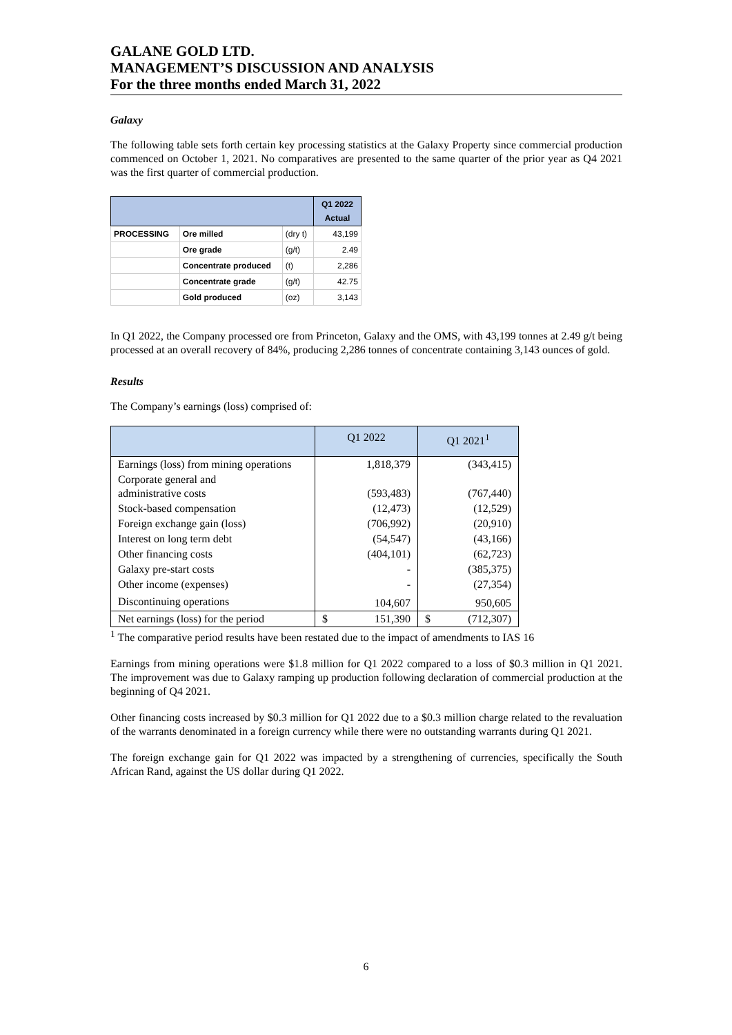GALANE GOLD LTD.
MANAGEMENT’S DISCUSSION AND ANALYSIS
For the three months ended March 31, 2022
Galaxy
The following table sets forth certain key processing statistics at the Galaxy Property since commercial production commenced on October 1, 2021. No comparatives are presented to the same quarter of the prior year as Q4 2021 was the first quarter of commercial production.
| | | | Q1 2022 Actual |
| --- | --- | --- | --- |
| PROCESSING | Ore milled | (dry t) | 43,199 |
| | Ore grade | (g/t) | 2.49 |
| | Concentrate produced | (t) | 2,286 |
| | Concentrate grade | (g/t) | 42.75 |
| | Gold produced | (oz) | 3,143 |
In Q1 2022, the Company processed ore from Princeton, Galaxy and the OMS, with 43,199 tonnes at 2.49 g/t being processed at an overall recovery of 84%, producing 2,286 tonnes of concentrate containing 3,143 ounces of gold.
Results
The Company’s earnings (loss) comprised of:
| | Q1 2022 | Q1 2021<sup>1</sup> |
| --- | --- | --- |
| Earnings (loss) from mining operations | 1,818,379 | (343,415) |
| Corporate general and administrative costs | (593,483) | (767,440) |
| Stock-based compensation | (12,473) | (12,529) |
| Foreign exchange gain (loss) | (706,992) | (20,910) |
| Interest on long term debt | (54,547) | (43,166) |
| Other financing costs | (404,101) | (62,723) |
| Galaxy pre-start costs | - | (385,375) |
| Other income (expenses) | - | (27,354) |
| Discontinuing operations | 104,607 | 950,605 |
| Net earnings (loss) for the period | $ 151,390 | $ (712,307) |
<sup>1</sup> The comparative period results have been restated due to the impact of amendments to IAS 16
Earnings from mining operations were $1.8 million for Q1 2022 compared to a loss of $0.3 million in Q1 2021. The improvement was due to Galaxy ramping up production following declaration of commercial production at the beginning of Q4 2021.
Other financing costs increased by $0.3 million for Q1 2022 due to a $0.3 million charge related to the revaluation of the warrants denominated in a foreign currency while there were no outstanding warrants during Q1 2021.
The foreign exchange gain for Q1 2022 was impacted by a strengthening of currencies, specifically the South African Rand, against the US dollar during Q1 2022.
6